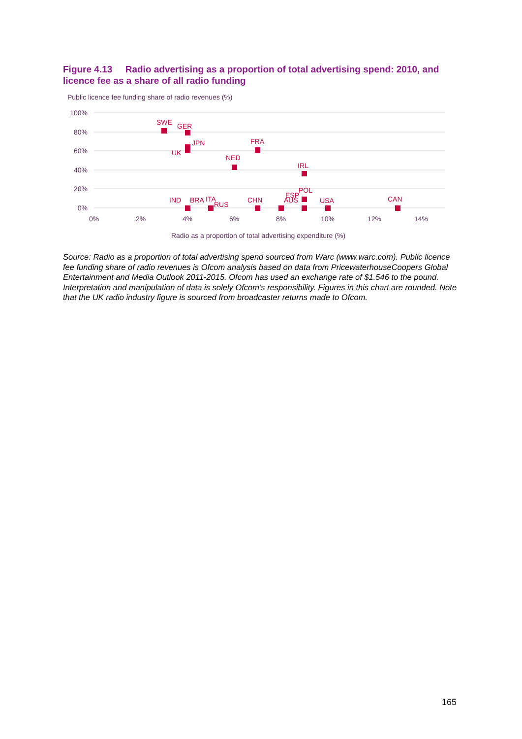Figure 4.13 Radio advertising as a proportion of total advertising spend: 2010, and licence fee as a share of all radio funding
Public licence fee funding share of radio revenues (%)
100%
80%
60%
40%
20%
0%
0%
2%
4%
6%
8%
10%
12%
14%
SWE
GER
JPN
UK
FRA
NED
IRL
POL
ESP
AUS
IND
BRA
ITA
RUS
CHN
USA
CAN
Radio as a proportion of total advertising expenditure (%)
Source: Radio as a proportion of total advertising spend sourced from Warc (www.warc.com). Public licence fee funding share of radio revenues is Ofcom analysis based on data from PricewaterhouseCoopers Global Entertainment and Media Outlook 2011-2015. Ofcom has used an exchange rate of $1.546 to the pound. Interpretation and manipulation of data is solely Ofcom’s responsibility. Figures in this chart are rounded. Note that the UK radio industry figure is sourced from broadcaster returns made to Ofcom.
165